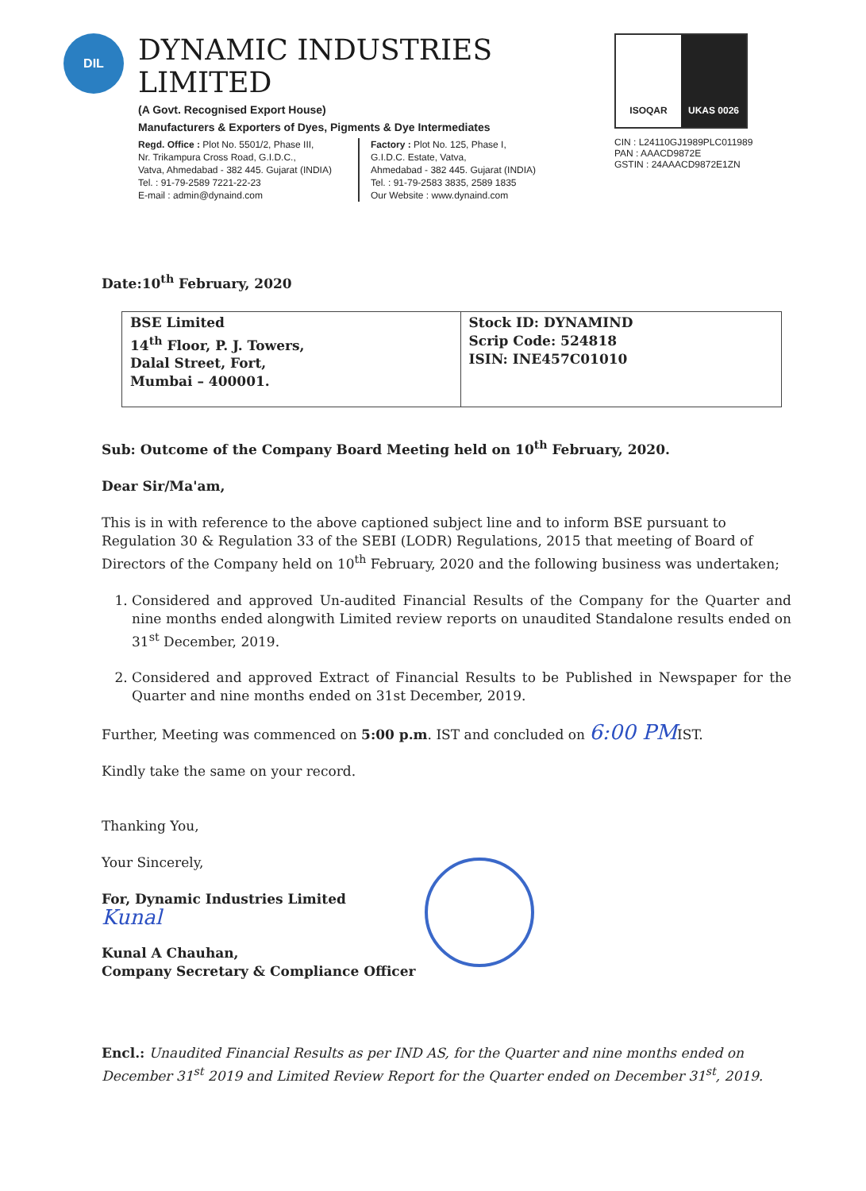DIL
DYNAMIC INDUSTRIES LIMITED
(A Govt. Recognised Export House)
Manufacturers & Exporters of Dyes, Pigments & Dye Intermediates
Regd. Office : Plot No. 5501/2, Phase III,
Nr. Trikampura Cross Road, G.I.D.C.,
Vatva, Ahmedabad - 382 445. Gujarat (INDIA)
Tel. : 91-79-2589 7221-22-23
E-mail : admin@dynaind.com
Factory : Plot No. 125, Phase I,
G.I.D.C. Estate, Vatva,
Ahmedabad - 382 445. Gujarat (INDIA)
Tel. : 91-79-2583 3835, 2589 1835
Our Website : www.dynaind.com
ISOQAR UKAS 0026
CIN : L24110GJ1989PLC011989
PAN : AAACD9872E
GSTIN : 24AAACD9872E1ZN
Date:10<sup>th</sup> February, 2020
| BSE Limited 14<sup>th</sup> Floor, P. J. Towers, Dalal Street, Fort, Mumbai – 400001. | Stock ID: DYNAMIND Scrip Code: 524818 ISIN: INE457C01010 |
Sub: Outcome of the Company Board Meeting held on 10<sup>th</sup> February, 2020.
Dear Sir/Ma'am,
This is in with reference to the above captioned subject line and to inform BSE pursuant to Regulation 30 & Regulation 33 of the SEBI (LODR) Regulations, 2015 that meeting of Board of Directors of the Company held on 10<sup>th</sup> February, 2020 and the following business was undertaken;
1. Considered and approved Un-audited Financial Results of the Company for the Quarter and nine months ended alongwith Limited review reports on unaudited Standalone results ended on 31<sup>st</sup> December, 2019.
2. Considered and approved Extract of Financial Results to be Published in Newspaper for the Quarter and nine months ended on 31st December, 2019.
Further, Meeting was commenced on 5:00 p.m. IST and concluded on 6:00 PMIST.
Kindly take the same on your record.
Thanking You,
Your Sincerely,
For, Dynamic Industries Limited
Kunal
Kunal A Chauhan,
Company Secretary & Compliance Officer
Encl.: Unaudited Financial Results as per IND AS, for the Quarter and nine months ended on December 31<sup>st</sup> 2019 and Limited Review Report for the Quarter ended on December 31<sup>st</sup>, 2019.